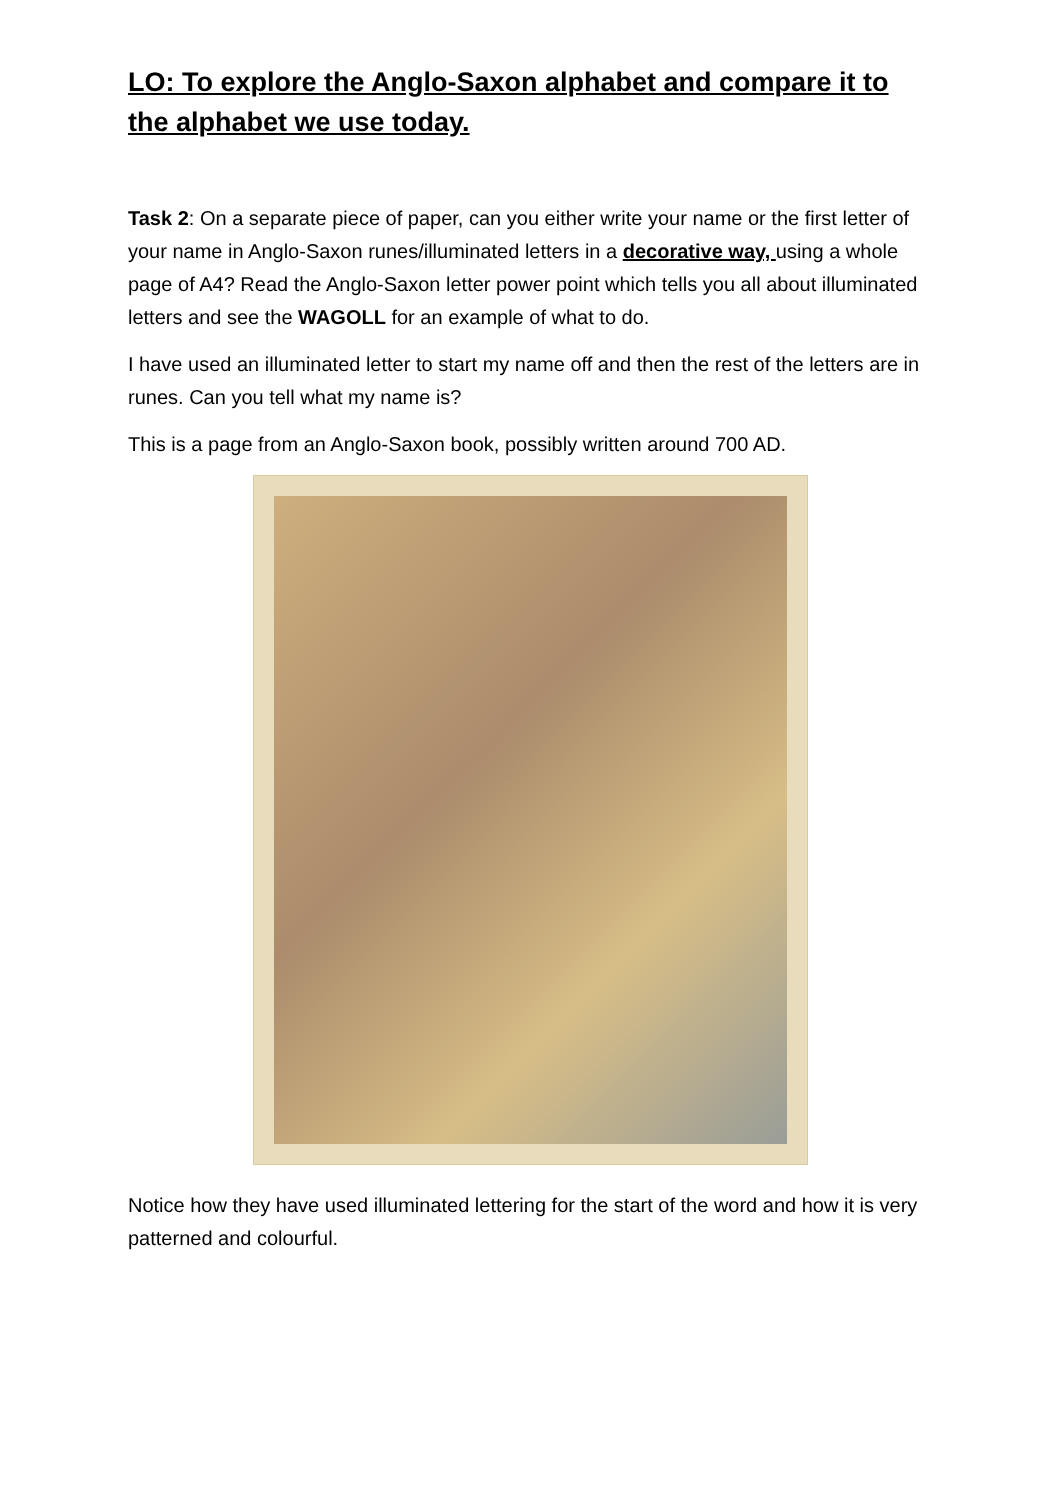LO: To explore the Anglo-Saxon alphabet and compare it to the alphabet we use today.
Task 2: On a separate piece of paper, can you either write your name or the first letter of your name in Anglo-Saxon runes/illuminated letters in a decorative way, using a whole page of A4? Read the Anglo-Saxon letter power point which tells you all about illuminated letters and see the WAGOLL for an example of what to do.
I have used an illuminated letter to start my name off and then the rest of the letters are in runes. Can you tell what my name is?
This is a page from an Anglo-Saxon book, possibly written around 700 AD.
Notice how they have used illuminated lettering for the start of the word and how it is very patterned and colourful.